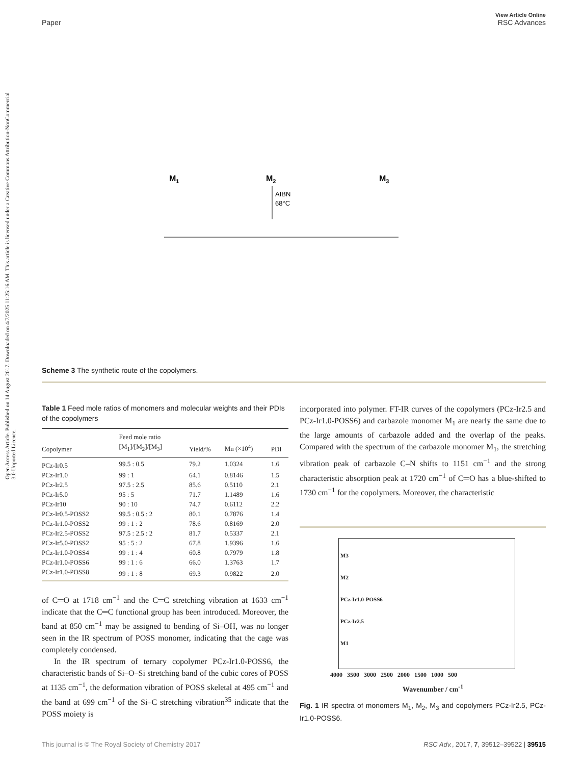Open Access Article. Published on 14 August 2017. Downloaded on 4/7/2025 11:25:16 AM. This article is licensed under a Creative Commons Attribution-NonCommercial 3.0 Unported Licence.
View Article Online
RSC Advances
Paper
M1
M2
M3
AIBN
68°C
Scheme 3 The synthetic route of the copolymers.
Table 1 Feed mole ratios of monomers and molecular weights and their PDIs of the copolymers
| Copolymer | Feed mole ratio [M<sub>1</sub>]/[M<sub>2</sub>]/[M<sub>3</sub>] | Yield/% | Mn (×10<sup>4</sup>) | PDI |
| --- | --- | --- | --- | --- |
| PCz-Ir0.5 | 99.5 : 0.5 | 79.2 | 1.0324 | 1.6 |
| PCz-Ir1.0 | 99 : 1 | 64.1 | 0.8146 | 1.5 |
| PCz-Ir2.5 | 97.5 : 2.5 | 85.6 | 0.5110 | 2.1 |
| PCz-Ir5.0 | 95 : 5 | 71.7 | 1.1489 | 1.6 |
| PCz-Ir10 | 90 : 10 | 74.7 | 0.6112 | 2.2 |
| PCz-Ir0.5-POSS2 | 99.5 : 0.5 : 2 | 80.1 | 0.7876 | 1.4 |
| PCz-Ir1.0-POSS2 | 99 : 1 : 2 | 78.6 | 0.8169 | 2.0 |
| PCz-Ir2.5-POSS2 | 97.5 : 2.5 : 2 | 81.7 | 0.5337 | 2.1 |
| PCz-Ir5.0-POSS2 | 95 : 5 : 2 | 67.8 | 1.9396 | 1.6 |
| PCz-Ir1.0-POSS4 | 99 : 1 : 4 | 60.8 | 0.7979 | 1.8 |
| PCz-Ir1.0-POSS6 | 99 : 1 : 6 | 66.0 | 1.3763 | 1.7 |
| PCz-Ir1.0-POSS8 | 99 : 1 : 8 | 69.3 | 0.9822 | 2.0 |
of C═O at 1718 cm<sup>−1</sup> and the C═C stretching vibration at 1633 cm<sup>−1</sup> indicate that the C═C functional group has been introduced. Moreover, the band at 850 cm<sup>−1</sup> may be assigned to bending of Si–OH, was no longer seen in the IR spectrum of POSS monomer, indicating that the cage was completely condensed.
In the IR spectrum of ternary copolymer PCz-Ir1.0-POSS6, the characteristic bands of Si–O–Si stretching band of the cubic cores of POSS at 1135 cm<sup>−1</sup>, the deformation vibration of POSS skeletal at 495 cm<sup>−1</sup> and the band at 699 cm<sup>−1</sup> of the Si–C stretching vibration<sup>35</sup> indicate that the POSS moiety is
incorporated into polymer. FT-IR curves of the copolymers (PCz-Ir2.5 and PCz-Ir1.0-POSS6) and carbazole monomer M<sub>1</sub> are nearly the same due to the large amounts of carbazole added and the overlap of the peaks. Compared with the spectrum of the carbazole monomer M<sub>1</sub>, the stretching vibration peak of carbazole C–N shifts to 1151 cm<sup>−1</sup> and the strong characteristic absorption peak at 1720 cm<sup>−1</sup> of C═O has a blue-shifted to 1730 cm<sup>−1</sup> for the copolymers. Moreover, the characteristic
M3
M2
PCz-Ir1.0-POSS6
PCz-Ir2.5
M1
4000 3500 3000 2500 2000 1500 1000 500
Wavenumber / cm<sup>-1</sup>
Fig. 1 IR spectra of monomers M<sub>1</sub>, M<sub>2</sub>, M<sub>3</sub> and copolymers PCz-Ir2.5, PCz-Ir1.0-POSS6.
This journal is © The Royal Society of Chemistry 2017 RSC Adv., 2017, 7, 39512–39522 | 39515